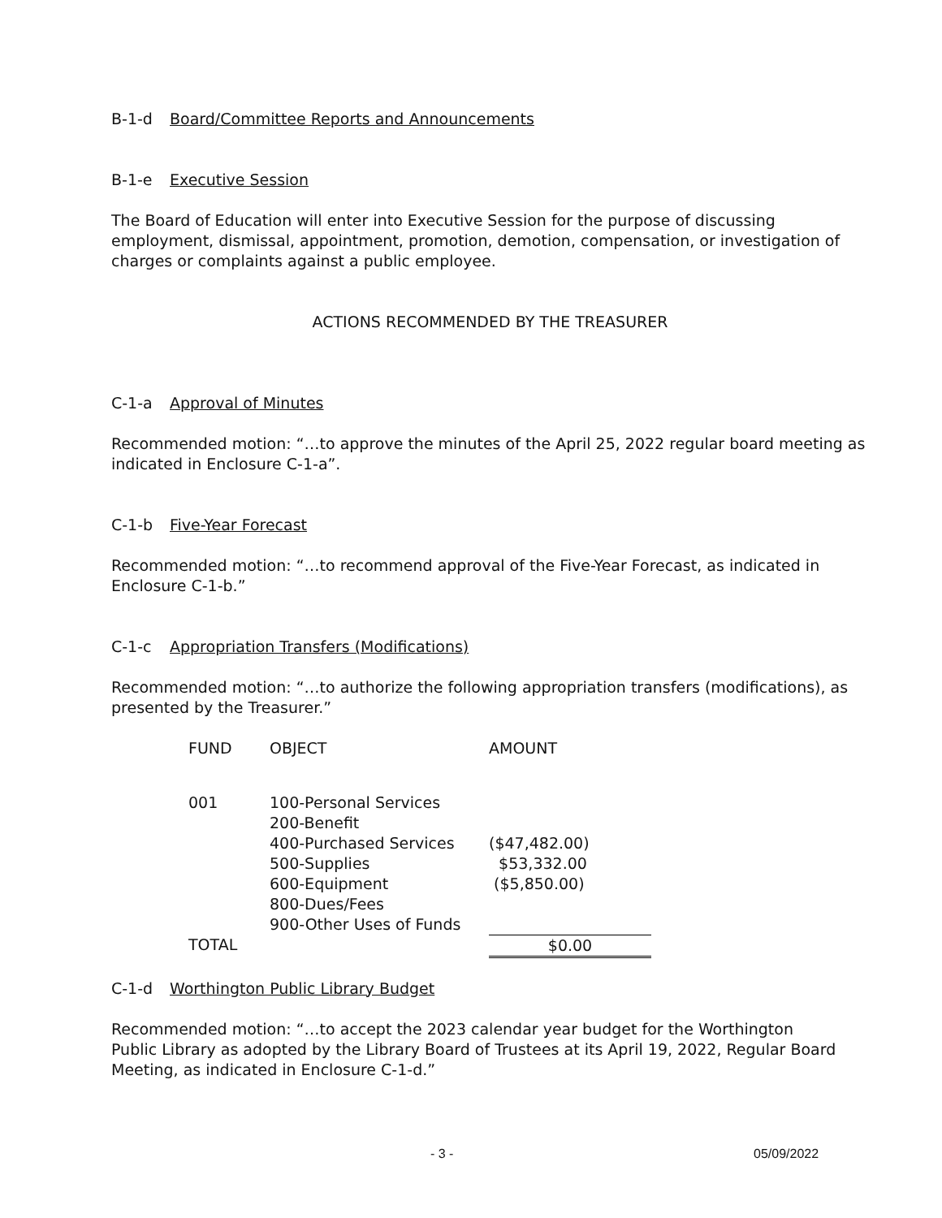B-1-d Board/Committee Reports and Announcements
B-1-e Executive Session
The Board of Education will enter into Executive Session for the purpose of discussing employment, dismissal, appointment, promotion, demotion, compensation, or investigation of charges or complaints against a public employee.
ACTIONS RECOMMENDED BY THE TREASURER
C-1-a Approval of Minutes
Recommended motion: “…to approve the minutes of the April 25, 2022 regular board meeting as indicated in Enclosure C-1-a”.
C-1-b Five-Year Forecast
Recommended motion: “…to recommend approval of the Five-Year Forecast, as indicated in Enclosure C-1-b.”
C-1-c Appropriation Transfers (Modifications)
Recommended motion: “…to authorize the following appropriation transfers (modifications), as presented by the Treasurer.”
| FUND | OBJECT | AMOUNT |
| 001 | 100-Personal Services 200-Benefit 400-Purchased Services 500-Supplies 600-Equipment 800-Dues/Fees 900-Other Uses of Funds | ($47,482.00) $53,332.00 ($5,850.00) |
| TOTAL | | $0.00 |
C-1-d Worthington Public Library Budget
Recommended motion: “…to accept the 2023 calendar year budget for the Worthington
Public Library as adopted by the Library Board of Trustees at its April 19, 2022, Regular Board Meeting, as indicated in Enclosure C-1-d.”
- 3 - 05/09/2022